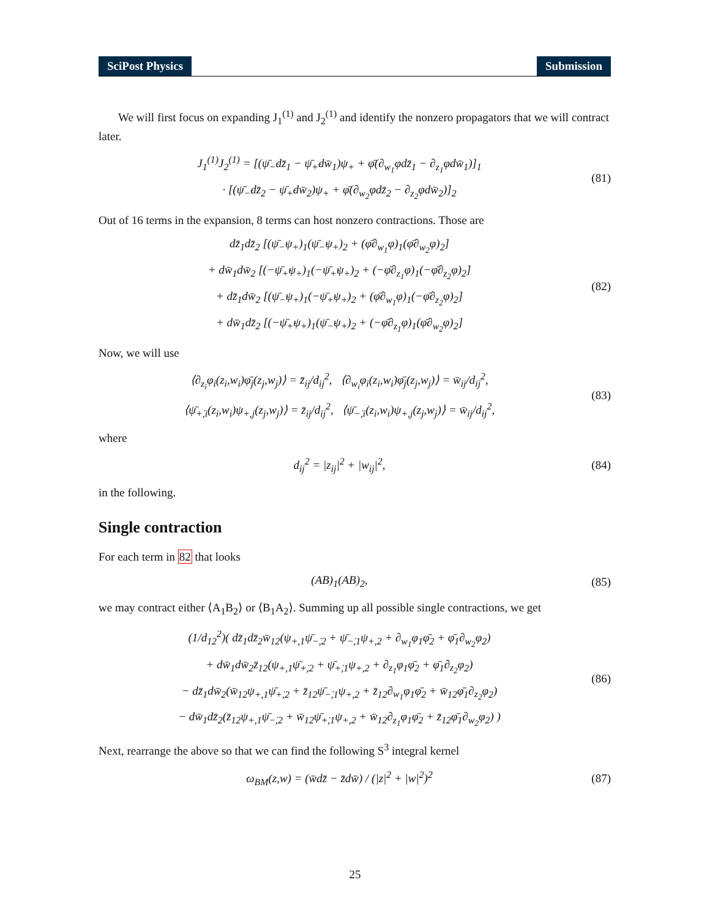SciPost Physics Submission
We will first focus on expanding J<sub>1</sub><sup>(1)</sup> and J<sub>2</sub><sup>(1)</sup> and identify the nonzero propagators that we will contract later.
J<sub>1</sub><sup>(1)</sup>J<sub>2</sub><sup>(1)</sup> = [(ψ̄<sub>−̇</sub>dz̄<sub>1</sub> − ψ̄<sub>+̇</sub>dw̄<sub>1</sub>)ψ<sub>+</sub> + φ̄(∂<sub>w<sub>1</sub></sub>φdz̄<sub>1</sub> − ∂<sub>z<sub>1</sub></sub>φdw̄<sub>1</sub>)]<sub>1</sub>
· [(ψ̄<sub>−̇</sub>dz̄<sub>2</sub> − ψ̄<sub>+̇</sub>dw̄<sub>2</sub>)ψ<sub>+</sub> + φ̄(∂<sub>w<sub>2</sub></sub>φdz̄<sub>2</sub> − ∂<sub>z<sub>2</sub></sub>φdw̄<sub>2</sub>)]<sub>2</sub>
(81)
Out of 16 terms in the expansion, 8 terms can host nonzero contractions. Those are
dz̄<sub>1</sub>dz̄<sub>2</sub> [(ψ̄<sub>−̇</sub>ψ<sub>+</sub>)<sub>1</sub>(ψ̄<sub>−̇</sub>ψ<sub>+</sub>)<sub>2</sub> + (φ̄∂<sub>w<sub>1</sub></sub>φ)<sub>1</sub>(φ̄∂<sub>w<sub>2</sub></sub>φ)<sub>2</sub>]
+ dw̄<sub>1</sub>dw̄<sub>2</sub> [(−ψ̄<sub>+̇</sub>ψ<sub>+</sub>)<sub>1</sub>(−ψ̄<sub>+̇</sub>ψ<sub>+</sub>)<sub>2</sub> + (−φ̄∂<sub>z<sub>1</sub></sub>φ)<sub>1</sub>(−φ̄∂<sub>z<sub>2</sub></sub>φ)<sub>2</sub>]
+ dz̄<sub>1</sub>dw̄<sub>2</sub> [(ψ̄<sub>−̇</sub>ψ<sub>+</sub>)<sub>1</sub>(−ψ̄<sub>+̇</sub>ψ<sub>+</sub>)<sub>2</sub> + (φ̄∂<sub>w<sub>1</sub></sub>φ)<sub>1</sub>(−φ̄∂<sub>z<sub>2</sub></sub>φ)<sub>2</sub>]
+ dw̄<sub>1</sub>dz̄<sub>2</sub> [(−ψ̄<sub>+̇</sub>ψ<sub>+</sub>)<sub>1</sub>(ψ̄<sub>−̇</sub>ψ<sub>+</sub>)<sub>2</sub> + (−φ̄∂<sub>z<sub>1</sub></sub>φ)<sub>1</sub>(φ̄∂<sub>w<sub>2</sub></sub>φ)<sub>2</sub>]
(82)
Now, we will use
⟨∂<sub>z<sub>i</sub></sub>φ<sub>i</sub>(z<sub>i</sub>,w<sub>i</sub>)φ̄<sub>j</sub>(z<sub>j</sub>,w<sub>j</sub>)⟩ = z̄<sub>ij</sub>/d<sub>ij</sub><sup>2</sup>, ⟨∂<sub>w<sub>i</sub></sub>φ<sub>i</sub>(z<sub>i</sub>,w<sub>i</sub>)φ̄<sub>j</sub>(z<sub>j</sub>,w<sub>j</sub>)⟩ = w̄<sub>ij</sub>/d<sub>ij</sub><sup>2</sup>,
⟨ψ̄<sub>+̇,i</sub>(z<sub>i</sub>,w<sub>i</sub>)ψ<sub>+,j</sub>(z<sub>j</sub>,w<sub>j</sub>)⟩ = z̄<sub>ij</sub>/d<sub>ij</sub><sup>2</sup>, ⟨ψ̄<sub>−̇,i</sub>(z<sub>i</sub>,w<sub>i</sub>)ψ<sub>+,j</sub>(z<sub>j</sub>,w<sub>j</sub>)⟩ = w̄<sub>ij</sub>/d<sub>ij</sub><sup>2</sup>,
(83)
where
d<sub>ij</sub><sup>2</sup> = |z<sub>ij</sub>|<sup>2</sup> + |w<sub>ij</sub>|<sup>2</sup>,
(84)
in the following.
Single contraction
For each term in 82 that looks
(AB)<sub>1</sub>(AB)<sub>2</sub>,
(85)
we may contract either ⟨A<sub>1</sub>B<sub>2</sub>⟩ or ⟨B<sub>1</sub>A<sub>2</sub>⟩. Summing up all possible single contractions, we get
(1/d<sub>12</sub><sup>2</sup>)( dz̄<sub>1</sub>dz̄<sub>2</sub>w̄<sub>12</sub>(ψ<sub>+,1</sub>ψ̄<sub>−̇,2</sub> + ψ̄<sub>−̇,1</sub>ψ<sub>+,2</sub> + ∂<sub>w<sub>1</sub></sub>φ<sub>1</sub>φ̄<sub>2</sub> + φ̄<sub>1</sub>∂<sub>w<sub>2</sub></sub>φ<sub>2</sub>)
+ dw̄<sub>1</sub>dw̄<sub>2</sub>z̄<sub>12</sub>(ψ<sub>+,1</sub>ψ̄<sub>+̇,2</sub> + ψ̄<sub>+̇,1</sub>ψ<sub>+,2</sub> + ∂<sub>z<sub>1</sub></sub>φ<sub>1</sub>φ̄<sub>2</sub> + φ̄<sub>1</sub>∂<sub>z<sub>2</sub></sub>φ<sub>2</sub>)
− dz̄<sub>1</sub>dw̄<sub>2</sub>(w̄<sub>12</sub>ψ<sub>+,1</sub>ψ̄<sub>+̇,2</sub> + z̄<sub>12</sub>ψ̄<sub>−̇,1</sub>ψ<sub>+,2</sub> + z̄<sub>12</sub>∂<sub>w<sub>1</sub></sub>φ<sub>1</sub>φ̄<sub>2</sub> + w̄<sub>12</sub>φ̄<sub>1</sub>∂<sub>z<sub>2</sub></sub>φ<sub>2</sub>)
− dw̄<sub>1</sub>dz̄<sub>2</sub>(z̄<sub>12</sub>ψ<sub>+,1</sub>ψ̄<sub>−̇,2</sub> + w̄<sub>12</sub>ψ̄<sub>+̇,1</sub>ψ<sub>+,2</sub> + w̄<sub>12</sub>∂<sub>z<sub>1</sub></sub>φ<sub>1</sub>φ̄<sub>2</sub> + z̄<sub>12</sub>φ̄<sub>1</sub>∂<sub>w<sub>2</sub></sub>φ<sub>2</sub>) )
(86)
Next, rearrange the above so that we can find the following S<sup>3</sup> integral kernel
ω<sub>BM</sub>(z,w) = (w̄dz̄ − z̄dw̄) / (|z|<sup>2</sup> + |w|<sup>2</sup>)<sup>2</sup>
(87)
25